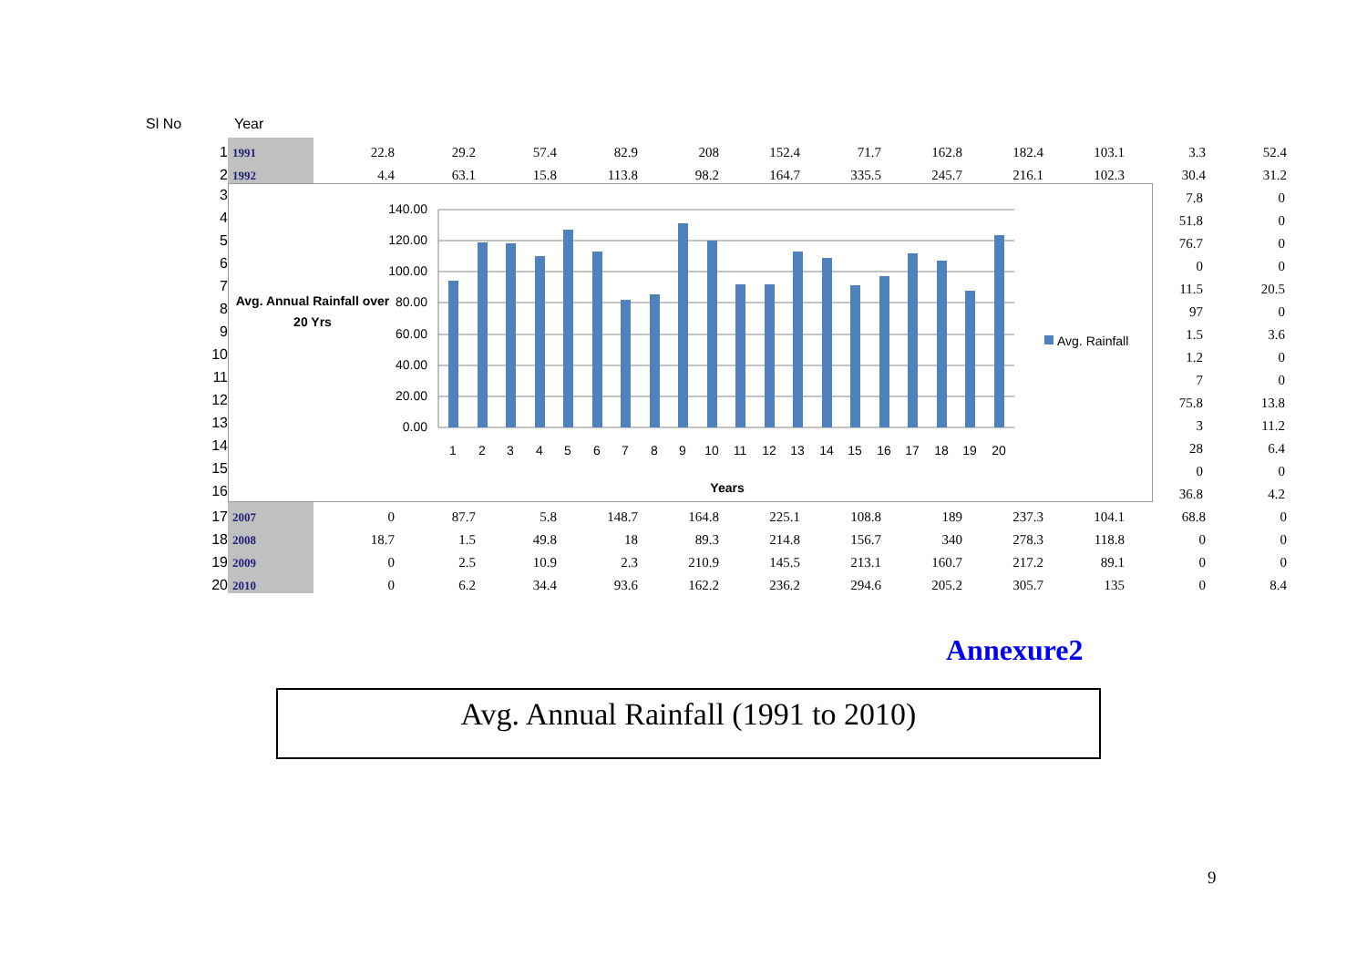Sl No Year
| 1 | 1991 | 22.8 | 29.2 | 57.4 | 82.9 | 208 | 152.4 | 71.7 | 162.8 | 182.4 | 103.1 | 3.3 | 52.4 |
| 2 | 1992 | 4.4 | 63.1 | 15.8 | 113.8 | 98.2 | 164.7 | 335.5 | 245.7 | 216.1 | 102.3 | 30.4 | 31.2 |
3
4
5
6
7
8
9
10
11
12
13
14
15
16
Avg. Annual Rainfall over
20 Yrs
140.00
120.00
100.00
80.00
60.00
40.00
20.00
0.00
1
2
3
4
5
6
7
8
9
10
11
12
13
14
15
16
17
18
19
20
Years
Avg. Rainfall
| 7.8 | 0 |
| 51.8 | 0 |
| 76.7 | 0 |
| 0 | 0 |
| 11.5 | 20.5 |
| 97 | 0 |
| 1.5 | 3.6 |
| 1.2 | 0 |
| 7 | 0 |
| 75.8 | 13.8 |
| 3 | 11.2 |
| 28 | 6.4 |
| 0 | 0 |
| 36.8 | 4.2 |
| 17 | 2007 | 0 | 87.7 | 5.8 | 148.7 | 164.8 | 225.1 | 108.8 | 189 | 237.3 | 104.1 | 68.8 | 0 |
| 18 | 2008 | 18.7 | 1.5 | 49.8 | 18 | 89.3 | 214.8 | 156.7 | 340 | 278.3 | 118.8 | 0 | 0 |
| 19 | 2009 | 0 | 2.5 | 10.9 | 2.3 | 210.9 | 145.5 | 213.1 | 160.7 | 217.2 | 89.1 | 0 | 0 |
| 20 | 2010 | 0 | 6.2 | 34.4 | 93.6 | 162.2 | 236.2 | 294.6 | 205.2 | 305.7 | 135 | 0 | 8.4 |
Annexure2
Avg. Annual Rainfall (1991 to 2010)
9